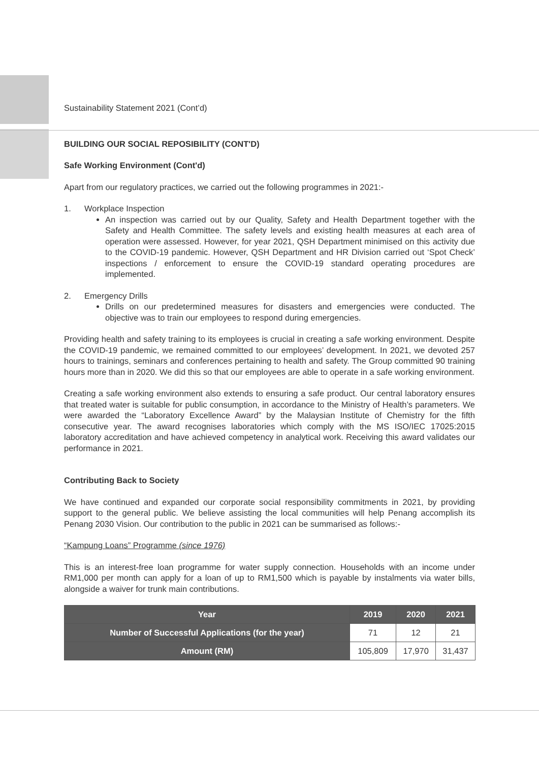Sustainability Statement 2021 (Cont’d)
BUILDING OUR SOCIAL REPOSIBILITY (CONT'D)
Safe Working Environment (Cont'd)
Apart from our regulatory practices, we carried out the following programmes in 2021:-
1. Workplace Inspection
An inspection was carried out by our Quality, Safety and Health Department together with the Safety and Health Committee. The safety levels and existing health measures at each area of operation were assessed. However, for year 2021, QSH Department minimised on this activity due to the COVID-19 pandemic. However, QSH Department and HR Division carried out ‘Spot Check’ inspections / enforcement to ensure the COVID-19 standard operating procedures are implemented.
2. Emergency Drills
Drills on our predetermined measures for disasters and emergencies were conducted. The objective was to train our employees to respond during emergencies.
Providing health and safety training to its employees is crucial in creating a safe working environment. Despite the COVID-19 pandemic, we remained committed to our employees’ development. In 2021, we devoted 257 hours to trainings, seminars and conferences pertaining to health and safety. The Group committed 90 training hours more than in 2020. We did this so that our employees are able to operate in a safe working environment.
Creating a safe working environment also extends to ensuring a safe product. Our central laboratory ensures that treated water is suitable for public consumption, in accordance to the Ministry of Health’s parameters. We were awarded the “Laboratory Excellence Award” by the Malaysian Institute of Chemistry for the fifth consecutive year. The award recognises laboratories which comply with the MS ISO/IEC 17025:2015 laboratory accreditation and have achieved competency in analytical work. Receiving this award validates our performance in 2021.
Contributing Back to Society
We have continued and expanded our corporate social responsibility commitments in 2021, by providing support to the general public. We believe assisting the local communities will help Penang accomplish its Penang 2030 Vision. Our contribution to the public in 2021 can be summarised as follows:-
“Kampung Loans” Programme (since 1976)
This is an interest-free loan programme for water supply connection. Households with an income under RM1,000 per month can apply for a loan of up to RM1,500 which is payable by instalments via water bills, alongside a waiver for trunk main contributions.
| Year | 2019 | 2020 | 2021 |
| --- | --- | --- | --- |
| Number of Successful Applications (for the year) | 71 | 12 | 21 |
| Amount (RM) | 105,809 | 17,970 | 31,437 |